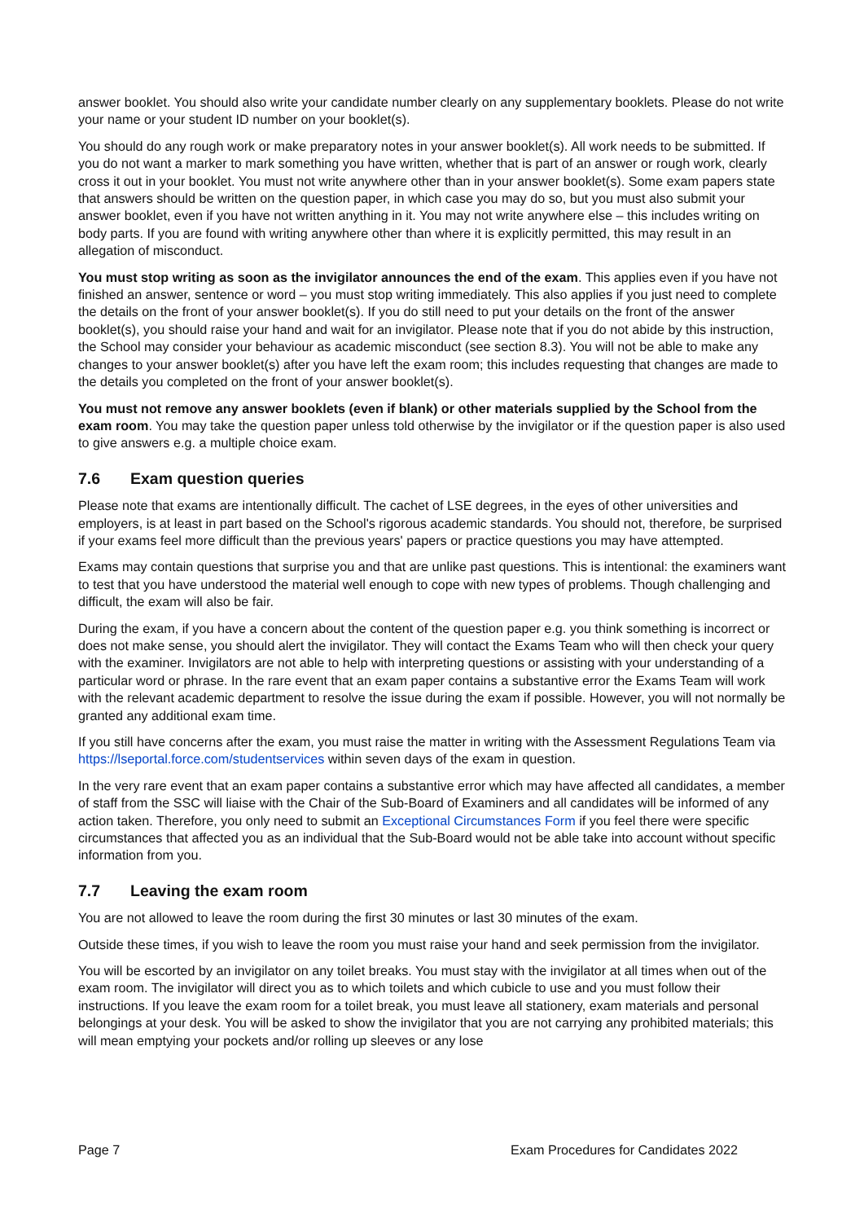answer booklet. You should also write your candidate number clearly on any supplementary booklets. Please do not write your name or your student ID number on your booklet(s).
You should do any rough work or make preparatory notes in your answer booklet(s). All work needs to be submitted. If you do not want a marker to mark something you have written, whether that is part of an answer or rough work, clearly cross it out in your booklet. You must not write anywhere other than in your answer booklet(s). Some exam papers state that answers should be written on the question paper, in which case you may do so, but you must also submit your answer booklet, even if you have not written anything in it. You may not write anywhere else – this includes writing on body parts. If you are found with writing anywhere other than where it is explicitly permitted, this may result in an allegation of misconduct.
You must stop writing as soon as the invigilator announces the end of the exam. This applies even if you have not finished an answer, sentence or word – you must stop writing immediately. This also applies if you just need to complete the details on the front of your answer booklet(s). If you do still need to put your details on the front of the answer booklet(s), you should raise your hand and wait for an invigilator. Please note that if you do not abide by this instruction, the School may consider your behaviour as academic misconduct (see section 8.3). You will not be able to make any changes to your answer booklet(s) after you have left the exam room; this includes requesting that changes are made to the details you completed on the front of your answer booklet(s).
You must not remove any answer booklets (even if blank) or other materials supplied by the School from the exam room. You may take the question paper unless told otherwise by the invigilator or if the question paper is also used to give answers e.g. a multiple choice exam.
7.6 Exam question queries
Please note that exams are intentionally difficult. The cachet of LSE degrees, in the eyes of other universities and employers, is at least in part based on the School's rigorous academic standards. You should not, therefore, be surprised if your exams feel more difficult than the previous years' papers or practice questions you may have attempted.
Exams may contain questions that surprise you and that are unlike past questions. This is intentional: the examiners want to test that you have understood the material well enough to cope with new types of problems. Though challenging and difficult, the exam will also be fair.
During the exam, if you have a concern about the content of the question paper e.g. you think something is incorrect or does not make sense, you should alert the invigilator. They will contact the Exams Team who will then check your query with the examiner. Invigilators are not able to help with interpreting questions or assisting with your understanding of a particular word or phrase. In the rare event that an exam paper contains a substantive error the Exams Team will work with the relevant academic department to resolve the issue during the exam if possible. However, you will not normally be granted any additional exam time.
If you still have concerns after the exam, you must raise the matter in writing with the Assessment Regulations Team via https://lseportal.force.com/studentservices within seven days of the exam in question.
In the very rare event that an exam paper contains a substantive error which may have affected all candidates, a member of staff from the SSC will liaise with the Chair of the Sub-Board of Examiners and all candidates will be informed of any action taken. Therefore, you only need to submit an Exceptional Circumstances Form if you feel there were specific circumstances that affected you as an individual that the Sub-Board would not be able take into account without specific information from you.
7.7 Leaving the exam room
You are not allowed to leave the room during the first 30 minutes or last 30 minutes of the exam.
Outside these times, if you wish to leave the room you must raise your hand and seek permission from the invigilator.
You will be escorted by an invigilator on any toilet breaks. You must stay with the invigilator at all times when out of the exam room. The invigilator will direct you as to which toilets and which cubicle to use and you must follow their instructions. If you leave the exam room for a toilet break, you must leave all stationery, exam materials and personal belongings at your desk. You will be asked to show the invigilator that you are not carrying any prohibited materials; this will mean emptying your pockets and/or rolling up sleeves or any lose
Page 7 Exam Procedures for Candidates 2022